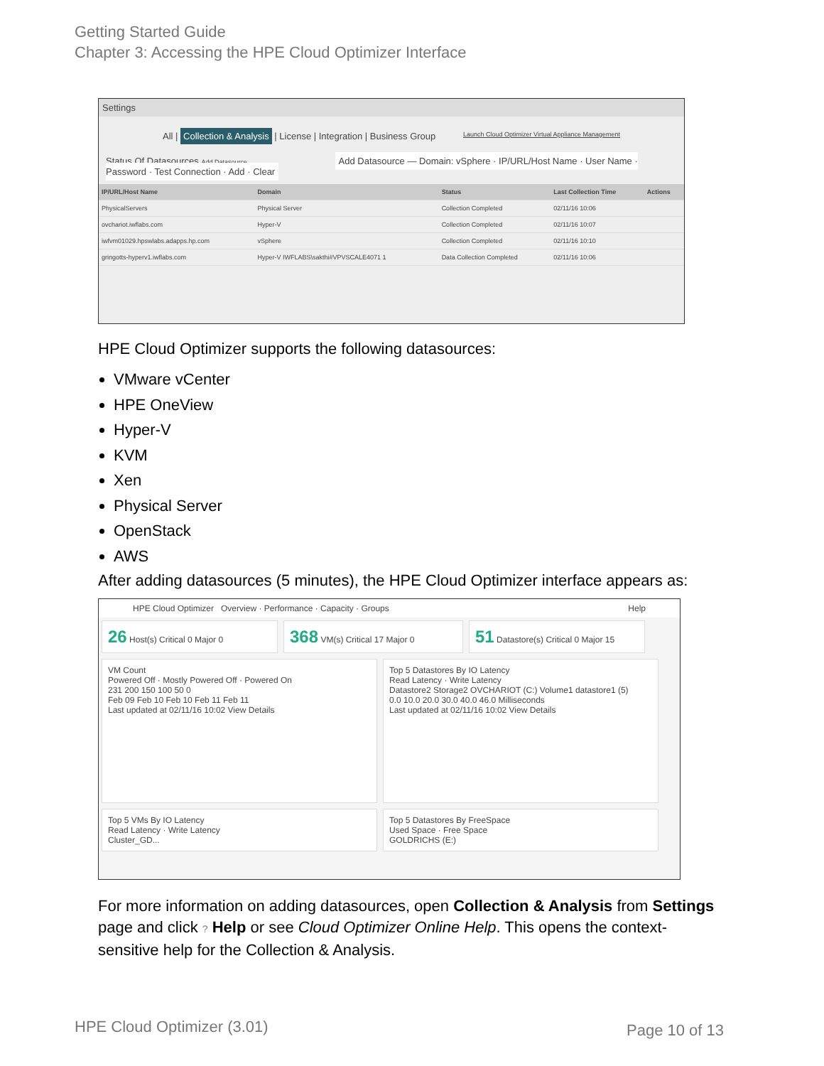Getting Started Guide
Chapter 3: Accessing the HPE Cloud Optimizer Interface
Settings
All | Collection & Analysis | License | Integration | Business Group Launch Cloud Optimizer Virtual Appliance Management
Status Of Datasources Add Datasource Add Datasource — Domain: vSphere · IP/URL/Host Name · User Name · Password · Test Connection · Add · Clear
| IP/URL/Host Name | Domain | Status | Last Collection Time | Actions |
| --- | --- | --- | --- | --- |
| PhysicalServers | Physical Server | Collection Completed | 02/11/16 10:06 | |
| ovchariot.iwflabs.com | Hyper-V | Collection Completed | 02/11/16 10:07 | |
| iwfvm01029.hpswlabs.adapps.hp.com | vSphere | Collection Completed | 02/11/16 10:10 | |
| gringotts-hyperv1.iwflabs.com | Hyper-V IWFLABS\sakthi#VPVSCALE4071 1 | Data Collection Completed | 02/11/16 10:06 | |
HPE Cloud Optimizer supports the following datasources:
VMware vCenter
HPE OneView
Hyper-V
KVM
Xen
Physical Server
OpenStack
AWS
After adding datasources (5 minutes), the HPE Cloud Optimizer interface appears as:
HPE Cloud Optimizer Overview · Performance · Capacity · Groups Help
26 Host(s) Critical 0 Major 0 368 VM(s) Critical 17 Major 0 51 Datastore(s) Critical 0 Major 15
VM Count
Powered Off · Mostly Powered Off · Powered On
231 200 150 100 50 0
Feb 09 Feb 10 Feb 10 Feb 11 Feb 11
Last updated at 02/11/16 10:02 View Details Top 5 Datastores By IO Latency
Read Latency · Write Latency
Datastore2 Storage2 OVCHARIOT (C:) Volume1 datastore1 (5)
0.0 10.0 20.0 30.0 40.0 46.0 Milliseconds
Last updated at 02/11/16 10:02 View Details
Top 5 VMs By IO Latency
Read Latency · Write Latency
Cluster_GD... Top 5 Datastores By FreeSpace
Used Space · Free Space
GOLDRICHS (E:)
For more information on adding datasources, open Collection & Analysis from Settings page and click ? Help or see Cloud Optimizer Online Help. This opens the context-sensitive help for the Collection & Analysis.
HPE Cloud Optimizer (3.01) Page 10 of 13